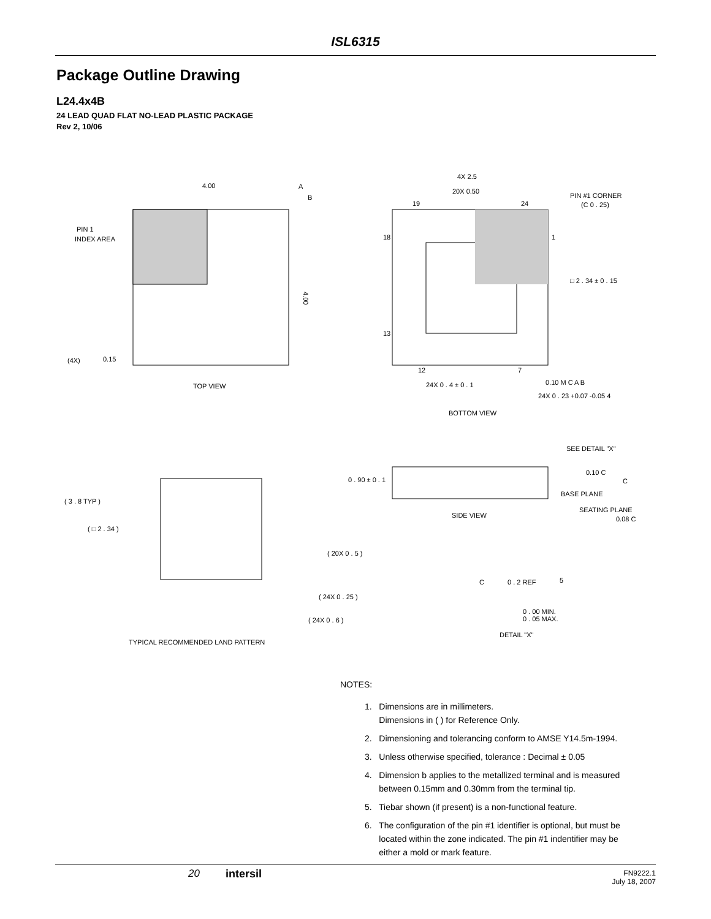ISL6315
Package Outline Drawing
L24.4x4B
24 LEAD QUAD FLAT NO-LEAD PLASTIC PACKAGE
Rev 2, 10/06
4.00
A
B
PIN 1
INDEX AREA
4.00
(4X)
0.15
TOP VIEW
4X 2.5
20X 0.50
PIN #1 CORNER
(C 0 . 25)
19
24
18
1
13
12
7
□ 2 . 34 ± 0 . 15
24X 0 . 4 ± 0 . 1
0.10 M C A B
24X 0 . 23 +0.07 -0.05 4
BOTTOM VIEW
( 3 . 8 TYP )
( □ 2 . 34 )
( 20X 0 . 5 )
( 24X 0 . 25 )
( 24X 0 . 6 )
TYPICAL RECOMMENDED LAND PATTERN
SEE DETAIL "X"
0.10 C
C
0 . 90 ± 0 . 1
BASE PLANE
SEATING PLANE
0.08 C
SIDE VIEW
C
0 . 2 REF
5
0 . 00 MIN.
0 . 05 MAX.
DETAIL "X"
NOTES:
1. Dimensions are in millimeters.
Dimensions in ( ) for Reference Only.
2. Dimensioning and tolerancing conform to AMSE Y14.5m-1994.
3. Unless otherwise specified, tolerance : Decimal ± 0.05
4. Dimension b applies to the metallized terminal and is measured
between 0.15mm and 0.30mm from the terminal tip.
5. Tiebar shown (if present) is a non-functional feature.
6. The configuration of the pin #1 identifier is optional, but must be
located within the zone indicated. The pin #1 indentifier may be
either a mold or mark feature.
20 intersil FN9222.1
July 18, 2007